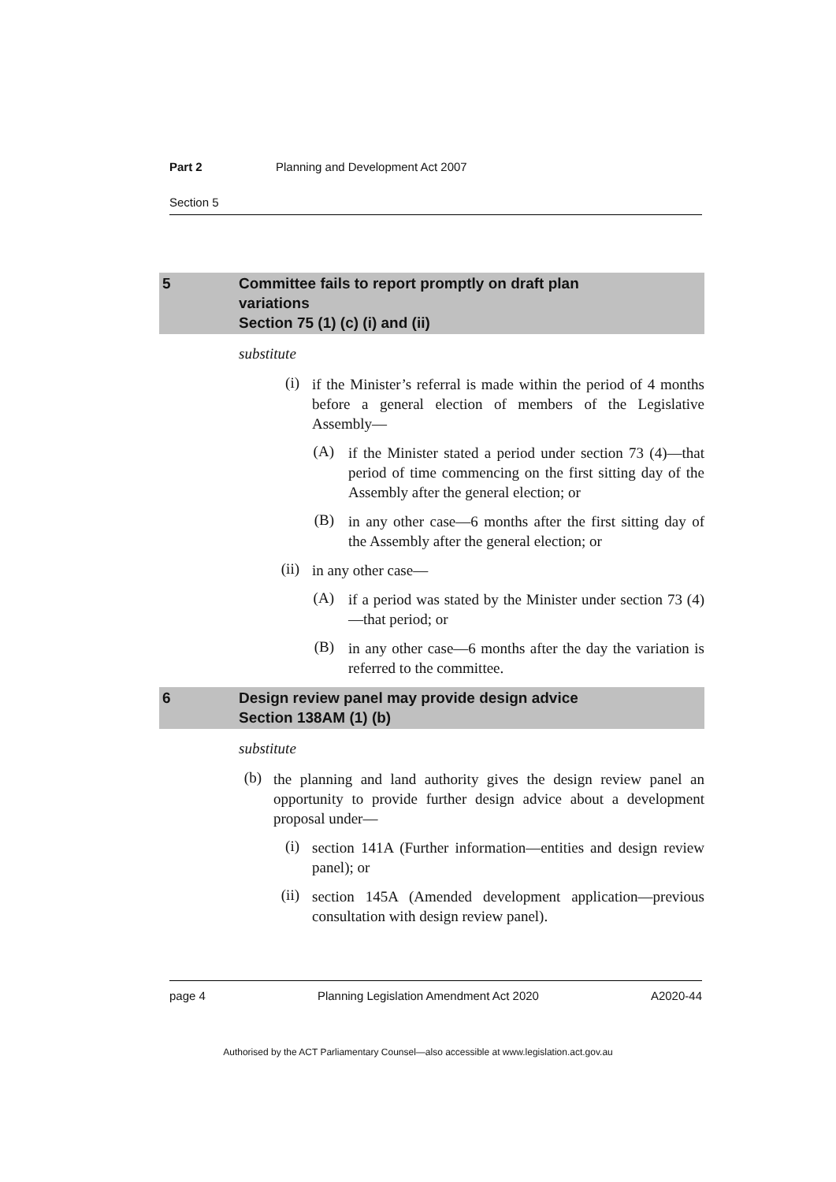Part 2 Planning and Development Act 2007
Section 5
5 Committee fails to report promptly on draft plan
variations
Section 75 (1) (c) (i) and (ii)
substitute
(i) if the Minister’s referral is made within the period of 4 months before a general election of members of the Legislative Assembly—
(A) if the Minister stated a period under section 73 (4)—that period of time commencing on the first sitting day of the Assembly after the general election; or
(B) in any other case—6 months after the first sitting day of the Assembly after the general election; or
(ii) in any other case—
(A) if a period was stated by the Minister under section 73 (4)—that period; or
(B) in any other case—6 months after the day the variation is referred to the committee.
6 Design review panel may provide design advice
Section 138AM (1) (b)
substitute
(b) the planning and land authority gives the design review panel an opportunity to provide further design advice about a development proposal under—
(i) section 141A (Further information—entities and design review panel); or
(ii) section 145A (Amended development application—previous consultation with design review panel).
page 4 Planning Legislation Amendment Act 2020 A2020-44
Authorised by the ACT Parliamentary Counsel—also accessible at www.legislation.act.gov.au